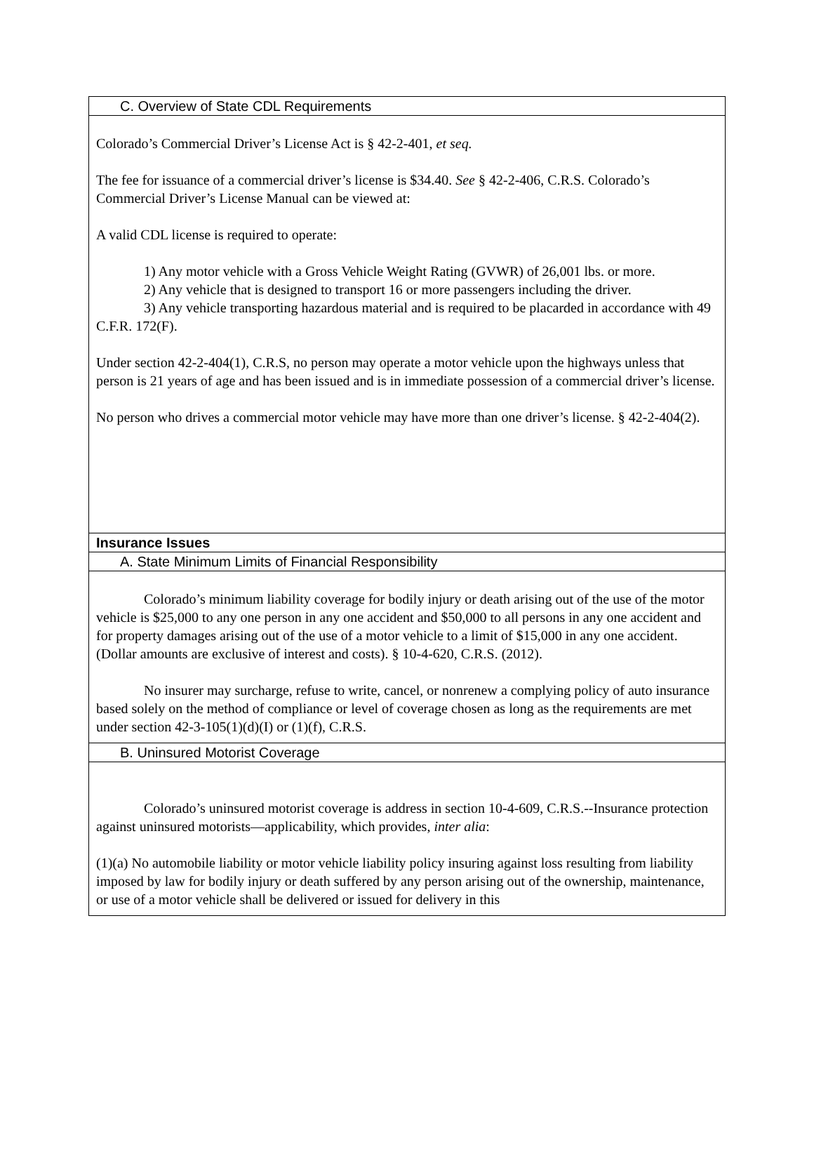C. Overview of State CDL Requirements
Colorado’s Commercial Driver’s License Act is § 42-2-401, et seq.
The fee for issuance of a commercial driver’s license is $34.40. See § 42-2-406, C.R.S. Colorado’s Commercial Driver’s License Manual can be viewed at:
A valid CDL license is required to operate:
1) Any motor vehicle with a Gross Vehicle Weight Rating (GVWR) of 26,001 lbs. or more.
2) Any vehicle that is designed to transport 16 or more passengers including the driver.
3) Any vehicle transporting hazardous material and is required to be placarded in accordance with 49 C.F.R. 172(F).
Under section 42-2-404(1), C.R.S, no person may operate a motor vehicle upon the highways unless that person is 21 years of age and has been issued and is in immediate possession of a commercial driver’s license.
No person who drives a commercial motor vehicle may have more than one driver’s license. § 42-2-404(2).
Insurance Issues
A. State Minimum Limits of Financial Responsibility
Colorado’s minimum liability coverage for bodily injury or death arising out of the use of the motor vehicle is $25,000 to any one person in any one accident and $50,000 to all persons in any one accident and for property damages arising out of the use of a motor vehicle to a limit of $15,000 in any one accident. (Dollar amounts are exclusive of interest and costs). § 10-4-620, C.R.S. (2012).
No insurer may surcharge, refuse to write, cancel, or nonrenew a complying policy of auto insurance based solely on the method of compliance or level of coverage chosen as long as the requirements are met under section 42-3-105(1)(d)(I) or (1)(f), C.R.S.
B. Uninsured Motorist Coverage
Colorado’s uninsured motorist coverage is address in section 10-4-609, C.R.S.--Insurance protection against uninsured motorists—applicability, which provides, inter alia:
(1)(a) No automobile liability or motor vehicle liability policy insuring against loss resulting from liability imposed by law for bodily injury or death suffered by any person arising out of the ownership, maintenance, or use of a motor vehicle shall be delivered or issued for delivery in this